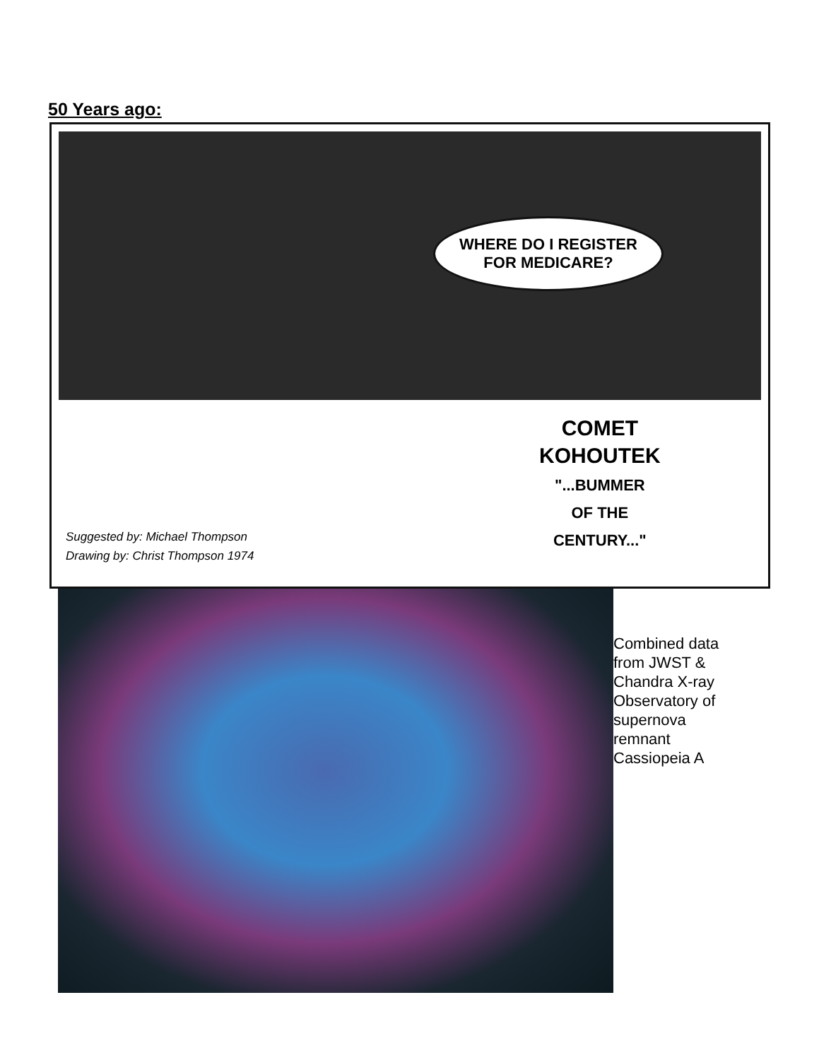50 Years ago:
WHERE DO I REGISTER
FOR MEDICARE?
COMET
KOHOUTEK
"...BUMMER
OF THE
CENTURY..."
Suggested by: Michael Thompson
Drawing by: Christ Thompson 1974
Combined data from JWST & Chandra X-ray Observatory of supernova remnant Cassiopeia A